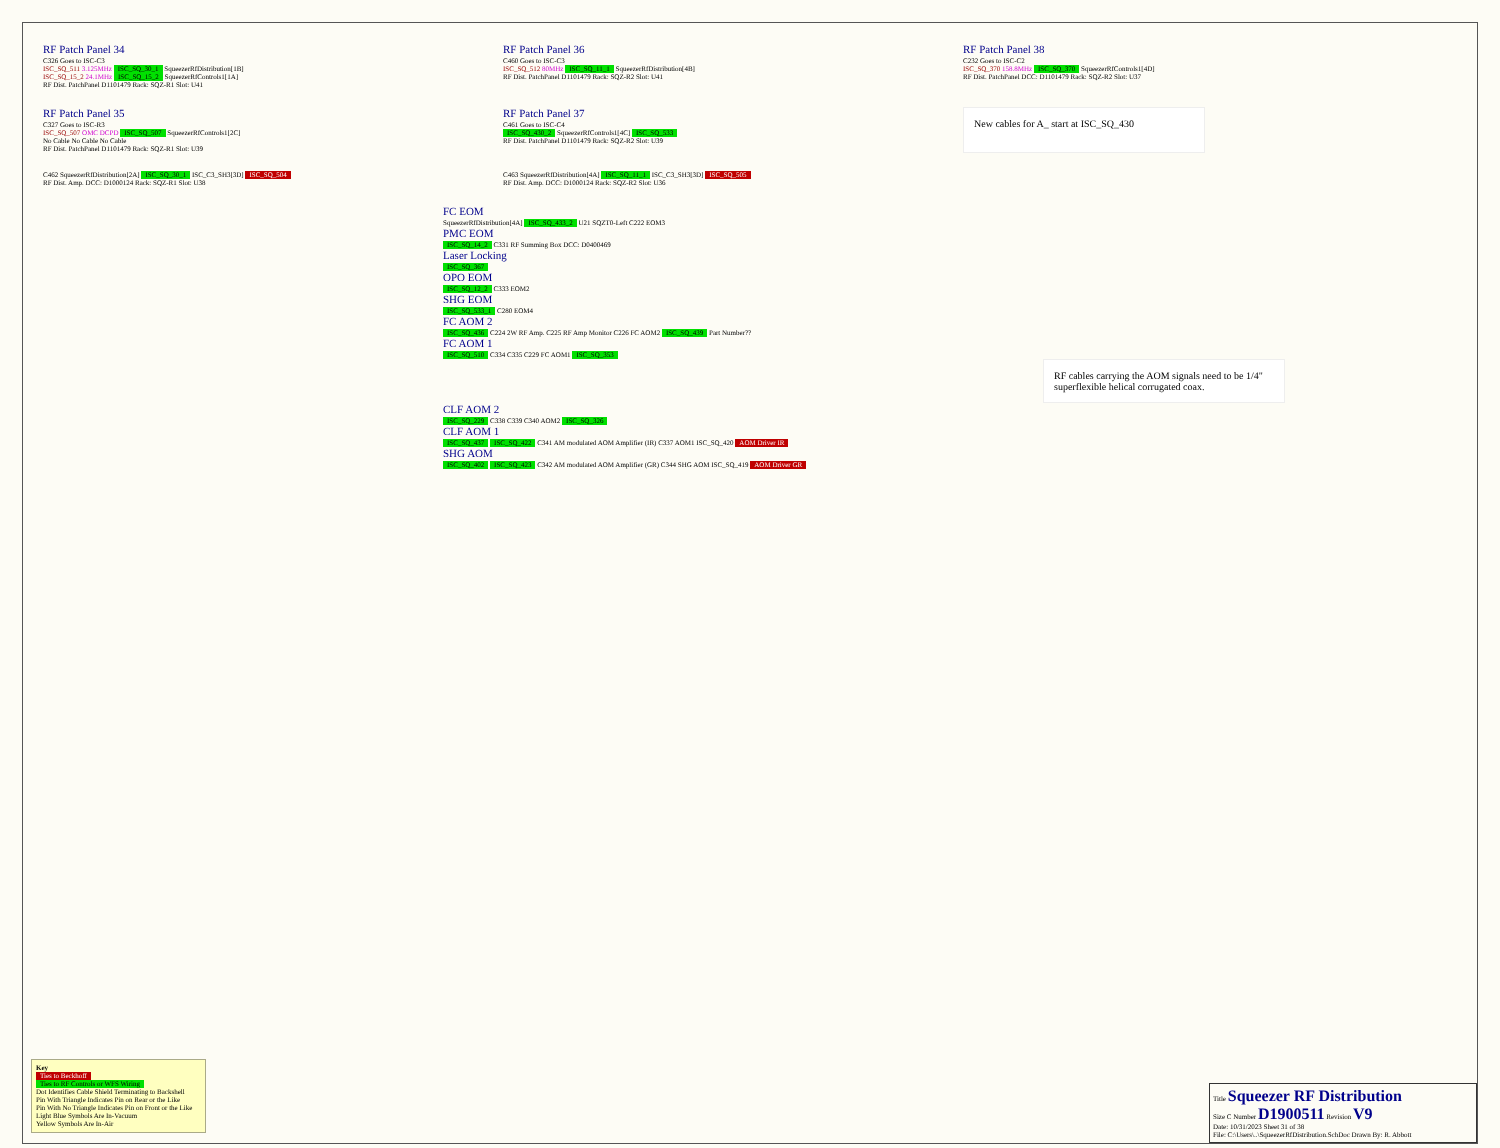RF Patch Panel 34
C326 Goes to ISC-C3
ISC_SQ_511 3.125MHz ISC_SQ_30_1 SqueezerRfDistribution[1B]
ISC_SQ_15_2 24.1MHz ISC_SQ_15_2 SqueezerRfControls1[1A]
RF Dist. PatchPanel D1101479 Rack: SQZ-R1 Slot: U41
RF Patch Panel 36
C460 Goes to ISC-C3
ISC_SQ_512 80MHz ISC_SQ_11_1 SqueezerRfDistribution[4B]
RF Dist. PatchPanel D1101479 Rack: SQZ-R2 Slot: U41
RF Patch Panel 38
C232 Goes to ISC-C2
ISC_SQ_370 158.8MHz ISC_SQ_370 SqueezerRfControls1[4D]
RF Dist. PatchPanel DCC: D1101479 Rack: SQZ-R2 Slot: U37
RF Patch Panel 35
C327 Goes to ISC-R3
ISC_SQ_507 OMC DCPD ISC_SQ_507 SqueezerRfControls1[2C]
No Cable No Cable No Cable
RF Dist. PatchPanel D1101479 Rack: SQZ-R1 Slot: U39
RF Patch Panel 37
C461 Goes to ISC-C4
ISC_SQ_430_2 SqueezerRfControls1[4C] ISC_SQ_533
RF Dist. PatchPanel D1101479 Rack: SQZ-R2 Slot: U39
New cables for A_ start at ISC_SQ_430
C462 SqueezerRfDistribution[2A] ISC_SQ_30_1 ISC_C3_SH3[3D] ISC_SQ_504
RF Dist. Amp. DCC: D1000124 Rack: SQZ-R1 Slot: U38
C463 SqueezerRfDistribution[4A] ISC_SQ_11_1 ISC_C3_SH3[3D] ISC_SQ_505
RF Dist. Amp. DCC: D1000124 Rack: SQZ-R2 Slot: U36
FC EOM
SqueezerRfDistribution[4A] ISC_SQ_433_2 U21 SQZT0-Left C222 EOM3
PMC EOM
ISC_SQ_14_2 C331 RF Summing Box DCC: D0400469
Laser Locking
ISC_SQ_367
OPO EOM
ISC_SQ_12_2 C333 EOM2
SHG EOM
ISC_SQ_533_1 C280 EOM4
FC AOM 2
ISC_SQ_436 C224 2W RF Amp. C225 RF Amp Monitor C226 FC AOM2 ISC_SQ_439 Part Number??
FC AOM 1
ISC_SQ_510 C334 C335 C229 FC AOM1 ISC_SQ_353
RF cables carrying the AOM signals need to be 1/4" superflexible helical corrugated coax.
CLF AOM 2
ISC_SQ_229 C338 C339 C340 AOM2 ISC_SQ_326
CLF AOM 1
ISC_SQ_437 ISC_SQ_422 C341 AM modulated AOM Amplifier (IR) C337 AOM1 ISC_SQ_420 AOM Driver IR
SHG AOM
ISC_SQ_402 ISC_SQ_423 C342 AM modulated AOM Amplifier (GR) C344 SHG AOM ISC_SQ_419 AOM Driver GR
Key
Ties to Beckhoff
Ties to RF Controls or WFS Wiring
Dot Identifies Cable Shield Terminating to Backshell
Pin With Triangle Indicates Pin on Rear or the Like
Pin With No Triangle Indicates Pin on Front or the Like
Light Blue Symbols Are In-Vacuum
Yellow Symbols Are In-Air
Title Squeezer RF Distribution
Size C Number D1900511 Revision V9
Date: 10/31/2023 Sheet 31 of 38
File: C:\Users\..\SqueezerRfDistribution.SchDoc Drawn By: R. Abbott